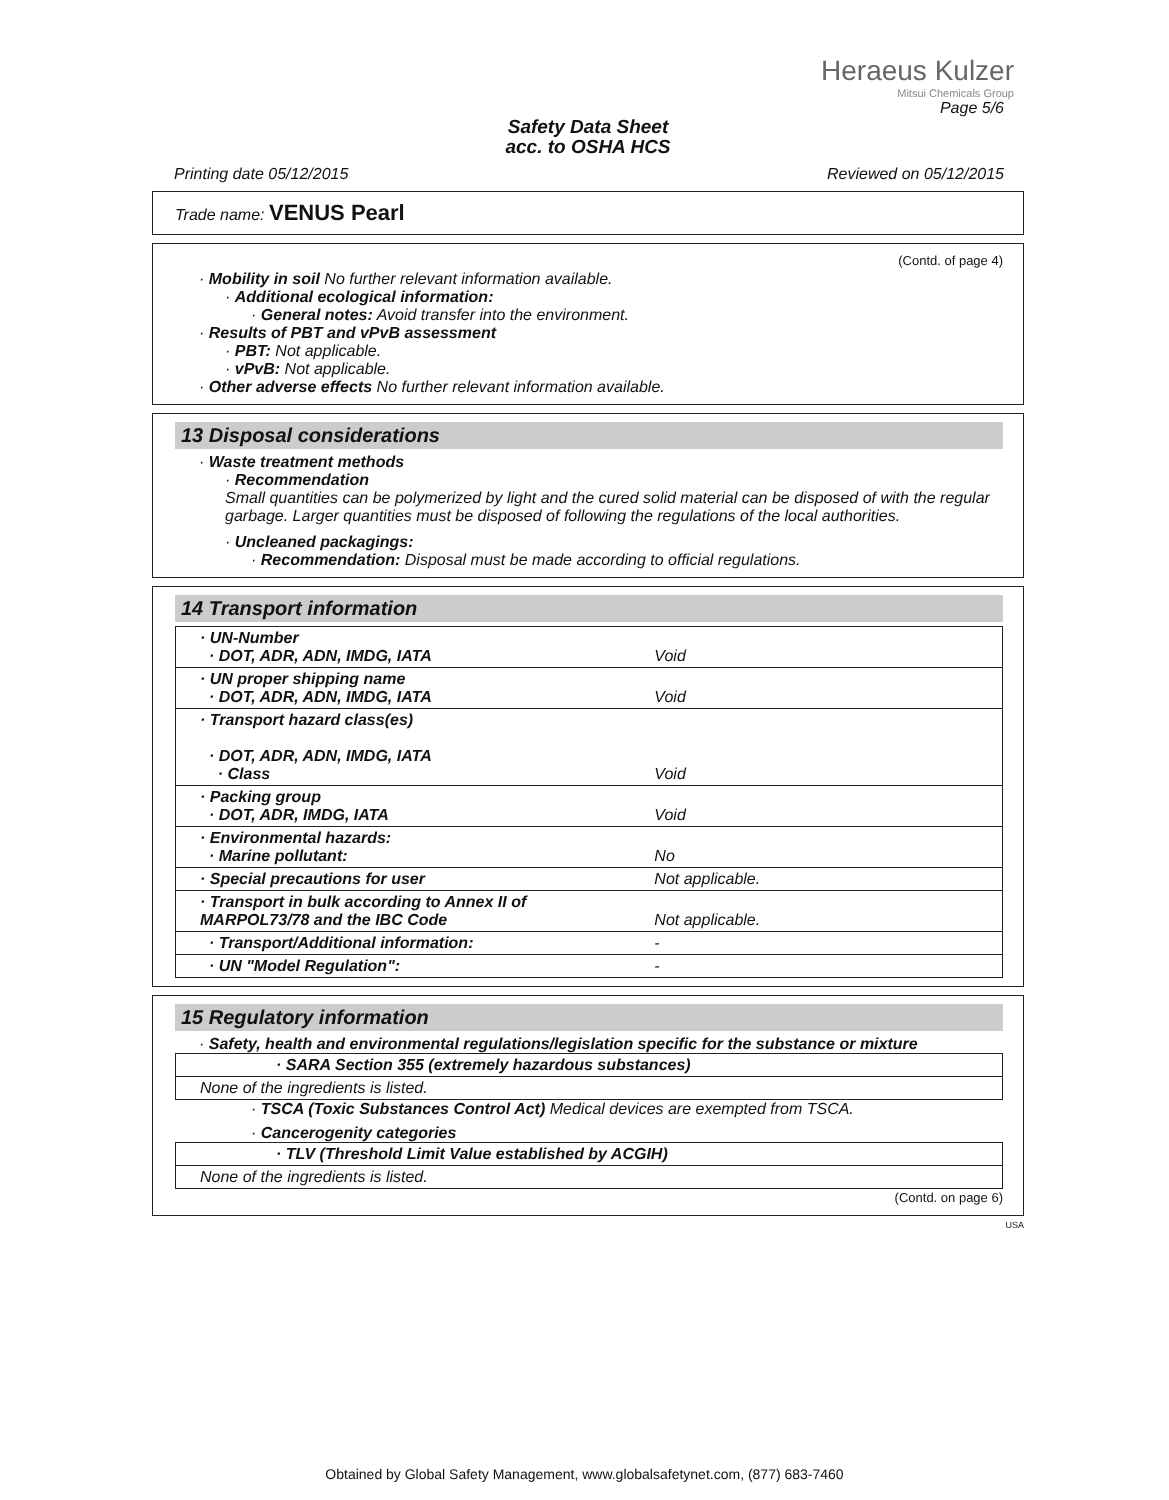Heraeus Kulzer
Mitsui Chemicals Group
Page 5/6
Safety Data Sheet
acc. to OSHA HCS
Printing date 05/12/2015 Reviewed on 05/12/2015
Trade name: VENUS Pearl
(Contd. of page 4)
· Mobility in soil No further relevant information available.
· Additional ecological information:
· General notes: Avoid transfer into the environment.
· Results of PBT and vPvB assessment
· PBT: Not applicable.
· vPvB: Not applicable.
· Other adverse effects No further relevant information available.
13 Disposal considerations
· Waste treatment methods
· Recommendation
Small quantities can be polymerized by light and the cured solid material can be disposed of with the regular garbage. Larger quantities must be disposed of following the regulations of the local authorities.
· Uncleaned packagings:
· Recommendation: Disposal must be made according to official regulations.
14 Transport information
| · UN-Number · DOT, ADR, ADN, IMDG, IATA | Void |
| · UN proper shipping name · DOT, ADR, ADN, IMDG, IATA | Void |
| · Transport hazard class(es) · DOT, ADR, ADN, IMDG, IATA · Class | Void |
| · Packing group · DOT, ADR, IMDG, IATA | Void |
| · Environmental hazards: · Marine pollutant: | No |
| · Special precautions for user | Not applicable. |
| · Transport in bulk according to Annex II of MARPOL73/78 and the IBC Code | Not applicable. |
| · Transport/Additional information: | - |
| · UN "Model Regulation": | - |
15 Regulatory information
· Safety, health and environmental regulations/legislation specific for the substance or mixture
| · SARA Section 355 (extremely hazardous substances) |
| None of the ingredients is listed. |
· TSCA (Toxic Substances Control Act) Medical devices are exempted from TSCA.
· Cancerogenity categories
| · TLV (Threshold Limit Value established by ACGIH) |
| None of the ingredients is listed. |
(Contd. on page 6)
USA
Obtained by Global Safety Management, www.globalsafetynet.com, (877) 683-7460